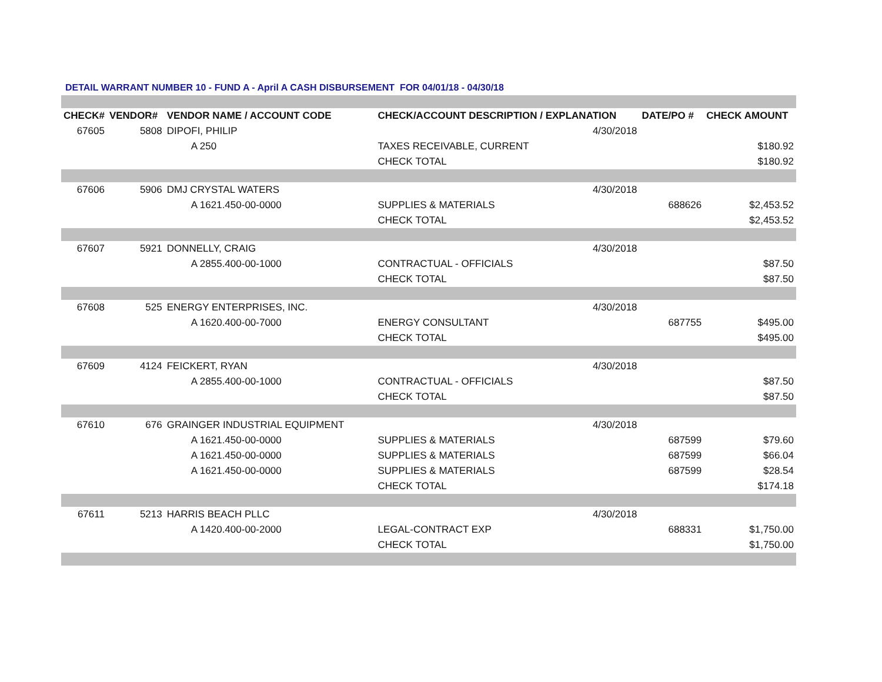DETAIL WARRANT NUMBER 10 - FUND A - April A CASH DISBURSEMENT FOR 04/01/18 - 04/30/18
| CHECK# | VENDOR# | VENDOR NAME / ACCOUNT CODE | CHECK/ACCOUNT DESCRIPTION / EXPLANATION | | DATE/PO # | CHECK AMOUNT |
| --- | --- | --- | --- | --- | --- | --- |
| 67605 | 5808 | DIPOFI, PHILIP | | 4/30/2018 | | |
| | | A 250 | TAXES RECEIVABLE, CURRENT | | | $180.92 |
| | | | CHECK TOTAL | | | $180.92 |
| 67606 | 5906 | DMJ CRYSTAL WATERS | | 4/30/2018 | | |
| | | A 1621.450-00-0000 | SUPPLIES & MATERIALS | | 688626 | $2,453.52 |
| | | | CHECK TOTAL | | | $2,453.52 |
| 67607 | 5921 | DONNELLY, CRAIG | | 4/30/2018 | | |
| | | A 2855.400-00-1000 | CONTRACTUAL - OFFICIALS | | | $87.50 |
| | | | CHECK TOTAL | | | $87.50 |
| 67608 | 525 | ENERGY ENTERPRISES, INC. | | 4/30/2018 | | |
| | | A 1620.400-00-7000 | ENERGY CONSULTANT | | 687755 | $495.00 |
| | | | CHECK TOTAL | | | $495.00 |
| 67609 | 4124 | FEICKERT, RYAN | | 4/30/2018 | | |
| | | A 2855.400-00-1000 | CONTRACTUAL - OFFICIALS | | | $87.50 |
| | | | CHECK TOTAL | | | $87.50 |
| 67610 | 676 | GRAINGER INDUSTRIAL EQUIPMENT | | 4/30/2018 | | |
| | | A 1621.450-00-0000 | SUPPLIES & MATERIALS | | 687599 | $79.60 |
| | | A 1621.450-00-0000 | SUPPLIES & MATERIALS | | 687599 | $66.04 |
| | | A 1621.450-00-0000 | SUPPLIES & MATERIALS | | 687599 | $28.54 |
| | | | CHECK TOTAL | | | $174.18 |
| 67611 | 5213 | HARRIS BEACH PLLC | | 4/30/2018 | | |
| | | A 1420.400-00-2000 | LEGAL-CONTRACT EXP | | 688331 | $1,750.00 |
| | | | CHECK TOTAL | | | $1,750.00 |